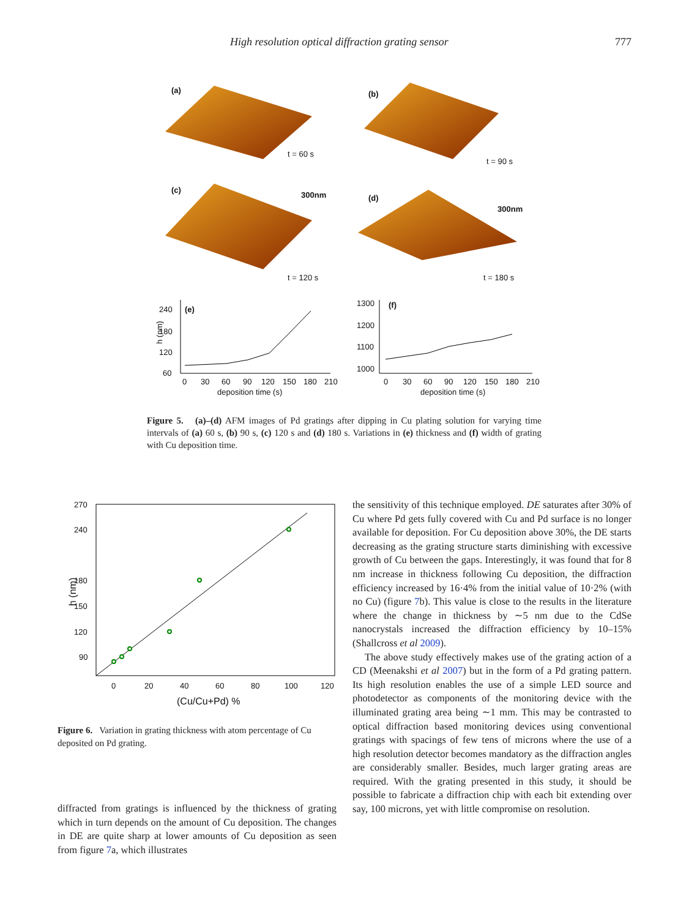High resolution optical diffraction grating sensor 777
(a)
(b)
t = 60 s
t = 90 s
(c)
(d)
300nm
300nm
t = 120 s
t = 180 s
(e)
(f)
240
180
120
60
0
30
60
90
120
150
180
210
deposition time (s)
h (nm)
1300
1200
1100
1000
0
30
60
90
120
150
180
210
deposition time (s)
Figure 5. (a)–(d) AFM images of Pd gratings after dipping in Cu plating solution for varying time intervals of (a) 60 s, (b) 90 s, (c) 120 s and (d) 180 s. Variations in (e) thickness and (f) width of grating with Cu deposition time.
270
240
180
150
120
90
0
20
40
60
80
100
120
(Cu/Cu+Pd) %
h (nm)
Figure 6. Variation in grating thickness with atom percentage of Cu deposited on Pd grating.
diffracted from gratings is influenced by the thickness of grating which in turn depends on the amount of Cu deposition. The changes in DE are quite sharp at lower amounts of Cu deposition as seen from figure 7a, which illustrates
the sensitivity of this technique employed. DE saturates after 30% of Cu where Pd gets fully covered with Cu and Pd surface is no longer available for deposition. For Cu deposition above 30%, the DE starts decreasing as the grating structure starts diminishing with excessive growth of Cu between the gaps. Interestingly, it was found that for 8 nm increase in thickness following Cu deposition, the diffraction efficiency increased by 16·4% from the initial value of 10·2% (with no Cu) (figure 7b). This value is close to the results in the literature where the change in thickness by ∼5 nm due to the CdSe nanocrystals increased the diffraction efficiency by 10–15% (Shallcross et al 2009).
The above study effectively makes use of the grating action of a CD (Meenakshi et al 2007) but in the form of a Pd grating pattern. Its high resolution enables the use of a simple LED source and photodetector as components of the monitoring device with the illuminated grating area being ∼1 mm. This may be contrasted to optical diffraction based monitoring devices using conventional gratings with spacings of few tens of microns where the use of a high resolution detector becomes mandatory as the diffraction angles are considerably smaller. Besides, much larger grating areas are required. With the grating presented in this study, it should be possible to fabricate a diffraction chip with each bit extending over say, 100 microns, yet with little compromise on resolution.